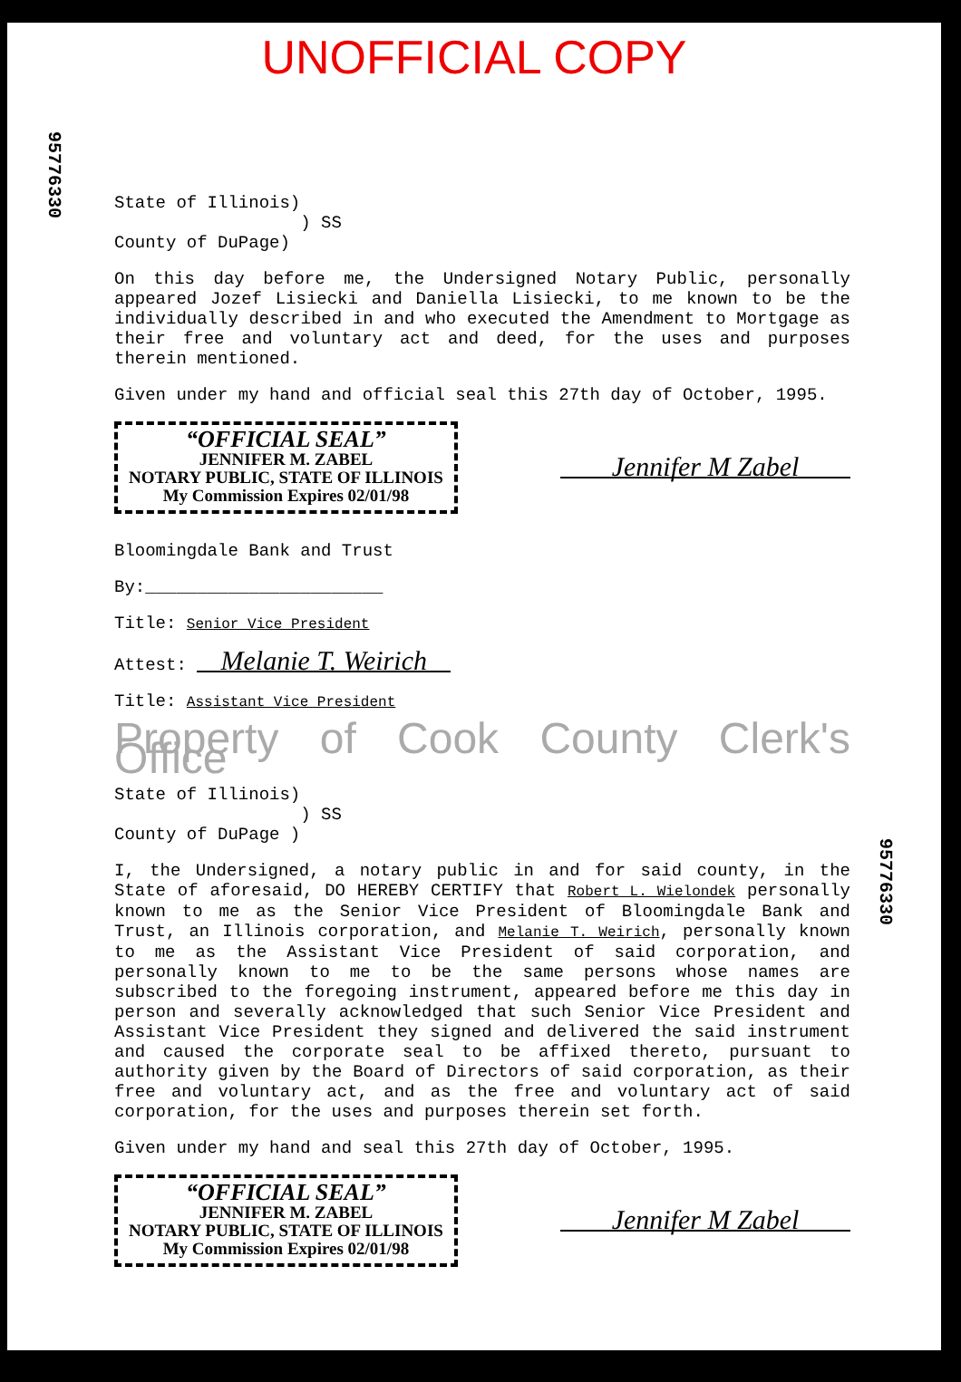UNOFFICIAL COPY
95776330
95776330
State of Illinois)
) SS
County of DuPage)
On this day before me, the Undersigned Notary Public, personally appeared Jozef Lisiecki and Daniella Lisiecki, to me known to be the individually described in and who executed the Amendment to Mortgage as their free and voluntary act and deed, for the uses and purposes therein mentioned.
Given under my hand and official seal this 27th day of October, 1995.
“OFFICIAL SEAL”
JENNIFER M. ZABEL
NOTARY PUBLIC, STATE OF ILLINOIS
My Commission Expires 02/01/98
Jennifer M Zabel
Bloomingdale Bank and Trust
By:_______________________
Title: Senior Vice President
Attest: Melanie T. Weirich
Title: Assistant Vice President
Property of Cook County Clerk's Office
State of Illinois)
) SS
County of DuPage )
I, the Undersigned, a notary public in and for said county, in the State of aforesaid, DO HEREBY CERTIFY that Robert L. Wielondek personally known to me as the Senior Vice President of Bloomingdale Bank and Trust, an Illinois corporation, and Melanie T. Weirich, personally known to me as the Assistant Vice President of said corporation, and personally known to me to be the same persons whose names are subscribed to the foregoing instrument, appeared before me this day in person and severally acknowledged that such Senior Vice President and Assistant Vice President they signed and delivered the said instrument and caused the corporate seal to be affixed thereto, pursuant to authority given by the Board of Directors of said corporation, as their free and voluntary act, and as the free and voluntary act of said corporation, for the uses and purposes therein set forth.
Given under my hand and seal this 27th day of October, 1995.
“OFFICIAL SEAL”
JENNIFER M. ZABEL
NOTARY PUBLIC, STATE OF ILLINOIS
My Commission Expires 02/01/98
Jennifer M Zabel